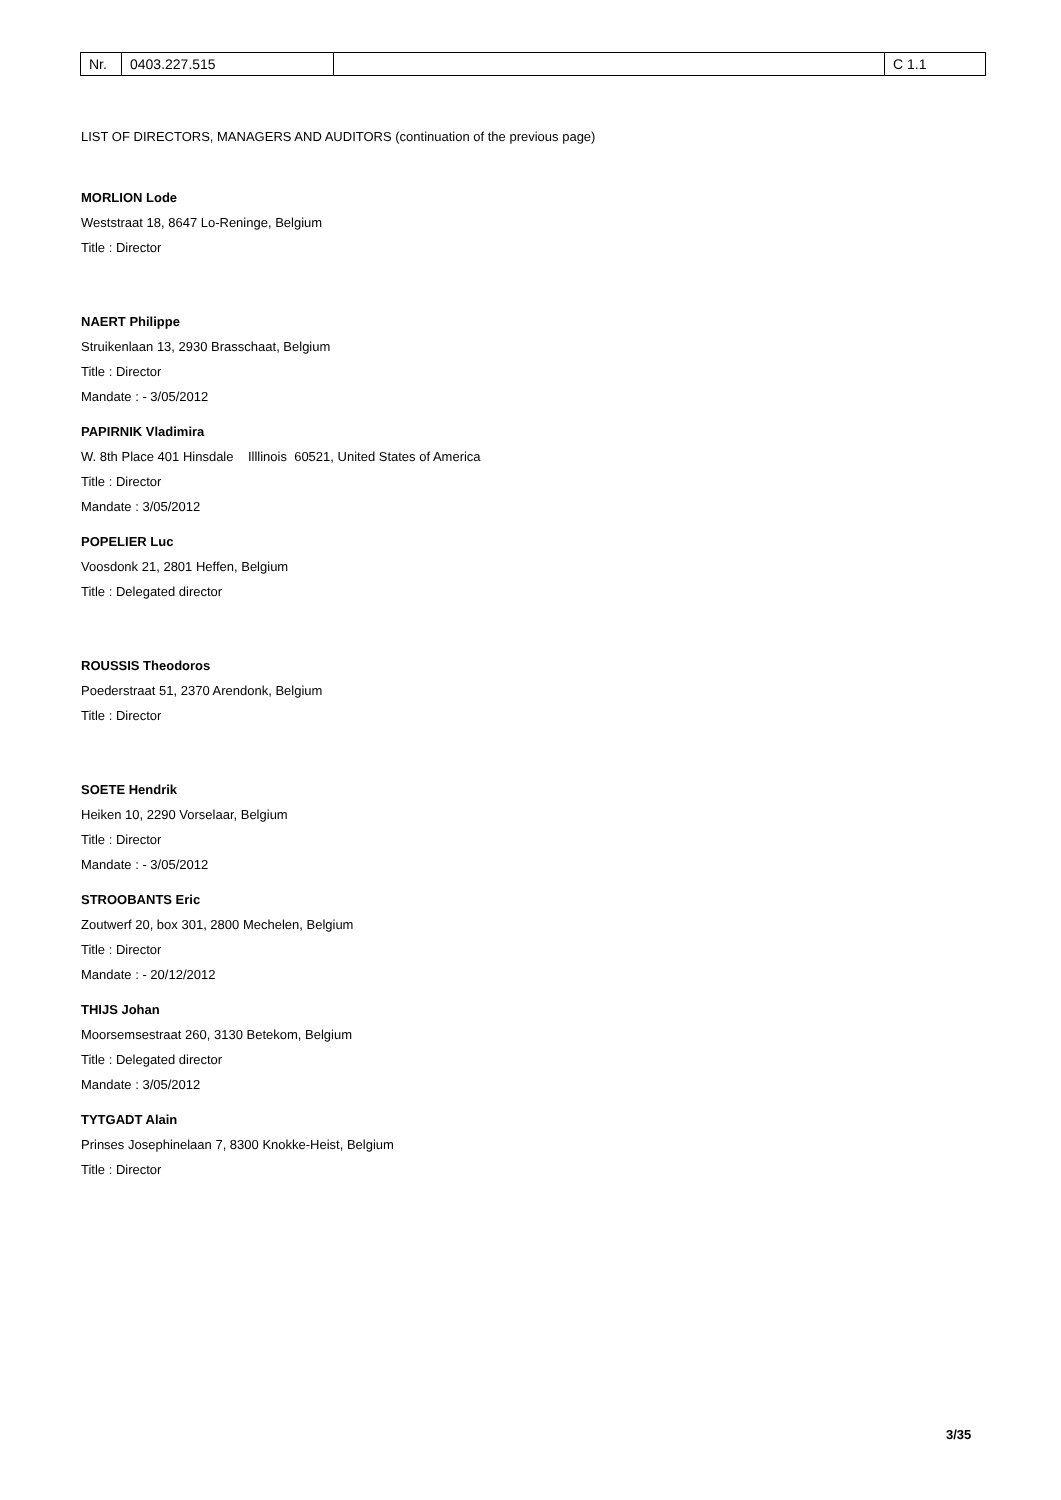| Nr. | 0403.227.515 | | C 1.1 |
LIST OF DIRECTORS, MANAGERS AND AUDITORS (continuation of the previous page)
MORLION Lode
Weststraat 18, 8647 Lo-Reninge, Belgium
Title : Director
NAERT Philippe
Struikenlaan 13, 2930 Brasschaat, Belgium
Title : Director
Mandate : - 3/05/2012
PAPIRNIK Vladimira
W. 8th Place 401 Hinsdale Illlinois 60521, United States of America
Title : Director
Mandate : 3/05/2012
POPELIER Luc
Voosdonk 21, 2801 Heffen, Belgium
Title : Delegated director
ROUSSIS Theodoros
Poederstraat 51, 2370 Arendonk, Belgium
Title : Director
SOETE Hendrik
Heiken 10, 2290 Vorselaar, Belgium
Title : Director
Mandate : - 3/05/2012
STROOBANTS Eric
Zoutwerf 20, box 301, 2800 Mechelen, Belgium
Title : Director
Mandate : - 20/12/2012
THIJS Johan
Moorsemsestraat 260, 3130 Betekom, Belgium
Title : Delegated director
Mandate : 3/05/2012
TYTGADT Alain
Prinses Josephinelaan 7, 8300 Knokke-Heist, Belgium
Title : Director
3/35